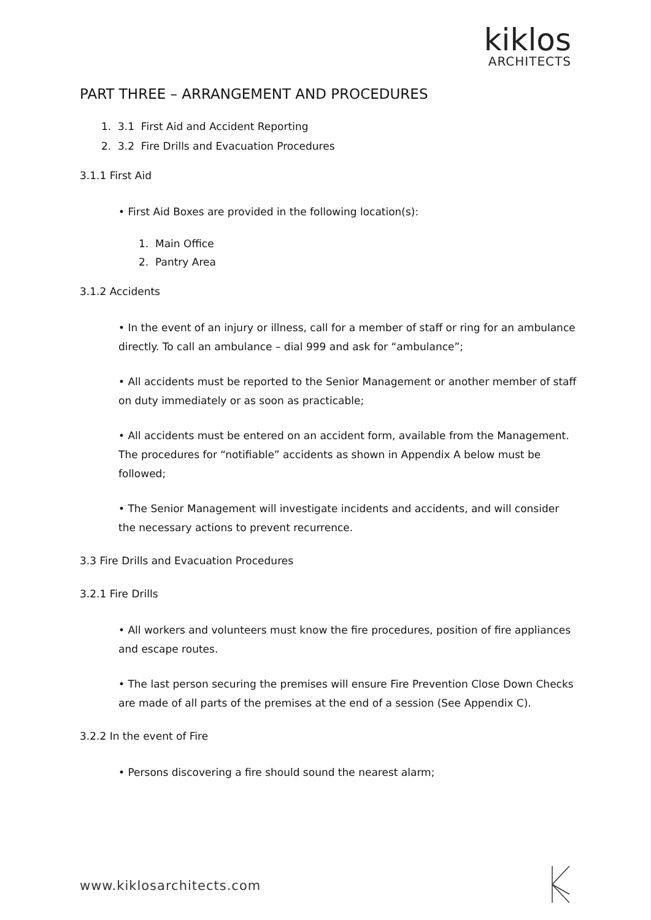kiklos
ARCHITECTS
PART THREE – ARRANGEMENT AND PROCEDURES
1. 3.1 First Aid and Accident Reporting
2. 3.2 Fire Drills and Evacuation Procedures
3.1.1 First Aid
• First Aid Boxes are provided in the following location(s):
1. Main Office
2. Pantry Area
3.1.2 Accidents
• In the event of an injury or illness, call for a member of staff or ring for an ambulance directly. To call an ambulance – dial 999 and ask for “ambulance”;
• All accidents must be reported to the Senior Management or another member of staff on duty immediately or as soon as practicable;
• All accidents must be entered on an accident form, available from the Management. The procedures for “notifiable” accidents as shown in Appendix A below must be followed;
• The Senior Management will investigate incidents and accidents, and will consider the necessary actions to prevent recurrence.
3.3 Fire Drills and Evacuation Procedures
3.2.1 Fire Drills
• All workers and volunteers must know the fire procedures, position of fire appliances and escape routes.
• The last person securing the premises will ensure Fire Prevention Close Down Checks are made of all parts of the premises at the end of a session (See Appendix C).
3.2.2 In the event of Fire
• Persons discovering a fire should sound the nearest alarm;
www.kiklosarchitects.com